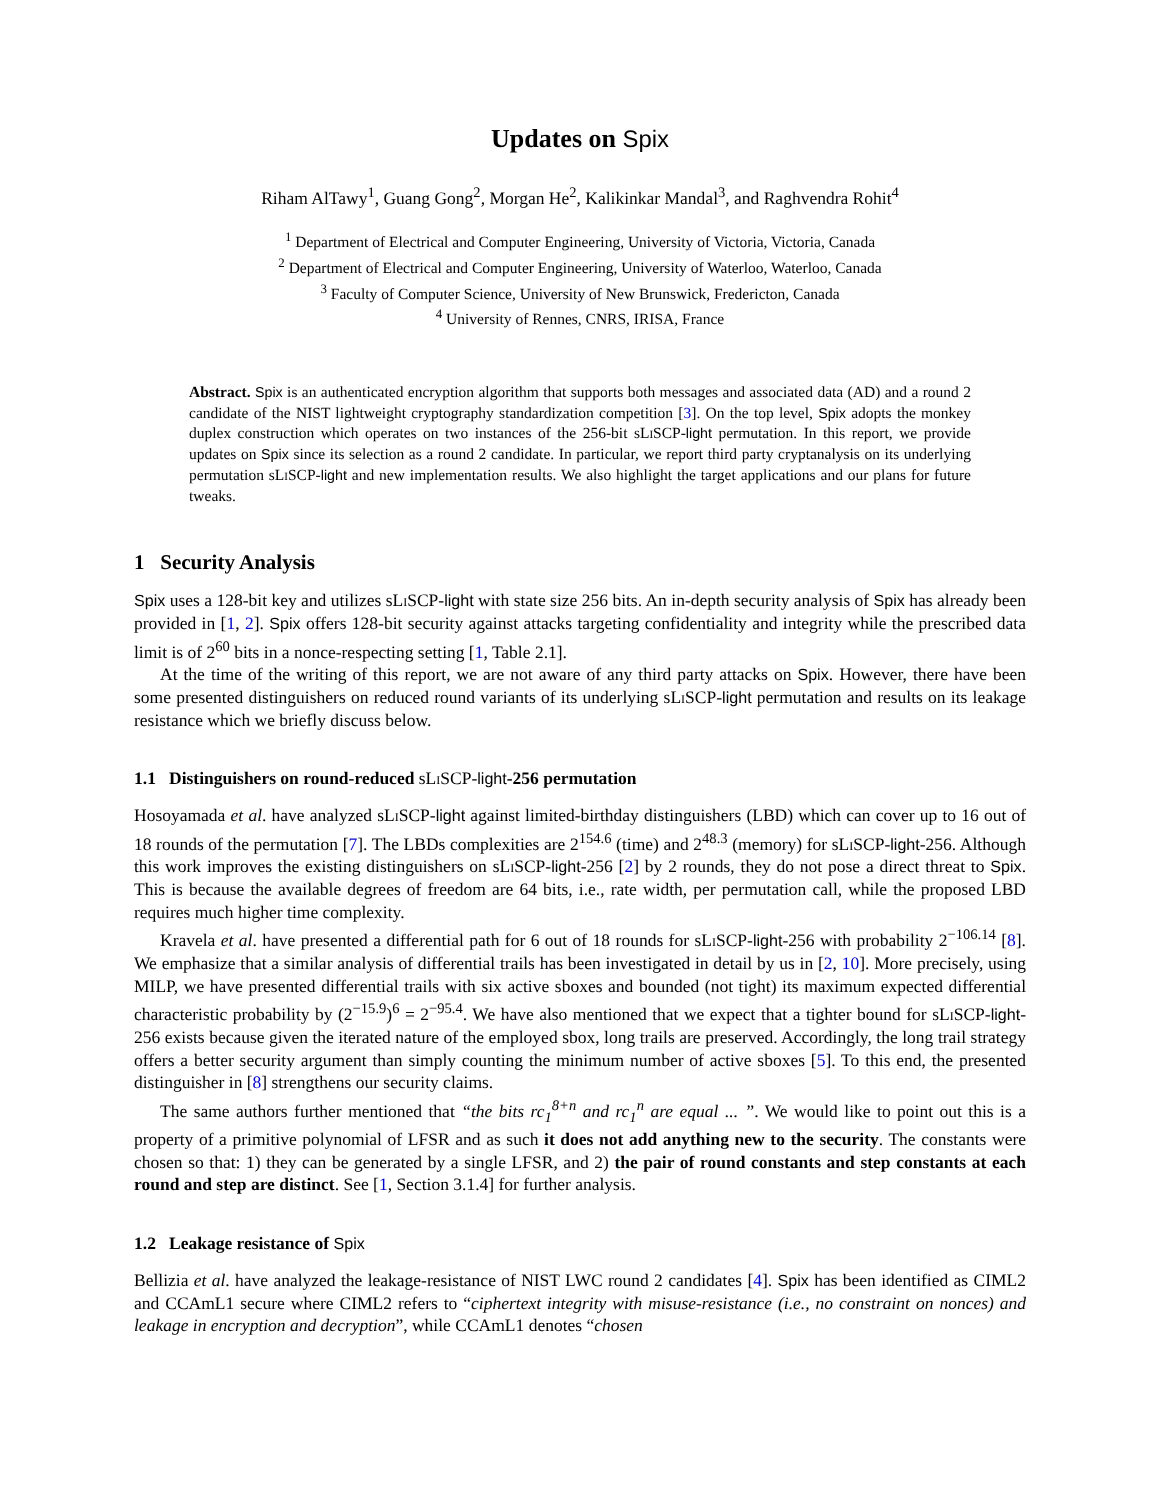Updates on Spix
Riham AlTawy<sup>1</sup>, Guang Gong<sup>2</sup>, Morgan He<sup>2</sup>, Kalikinkar Mandal<sup>3</sup>, and Raghvendra Rohit<sup>4</sup>
<sup>1</sup> Department of Electrical and Computer Engineering, University of Victoria, Victoria, Canada
<sup>2</sup> Department of Electrical and Computer Engineering, University of Waterloo, Waterloo, Canada
<sup>3</sup> Faculty of Computer Science, University of New Brunswick, Fredericton, Canada
<sup>4</sup> University of Rennes, CNRS, IRISA, France
Abstract. Spix is an authenticated encryption algorithm that supports both messages and associated data (AD) and a round 2 candidate of the NIST lightweight cryptography standardization competition [3]. On the top level, Spix adopts the monkey duplex construction which operates on two instances of the 256-bit sLi SCP-light permutation. In this report, we provide updates on Spix since its selection as a round 2 candidate. In particular, we report third party cryptanalysis on its underlying permutation sLi SCP-light and new implementation results. We also highlight the target applications and our plans for future tweaks.
1 Security Analysis
Spix uses a 128-bit key and utilizes sLi SCP-light with state size 256 bits. An in-depth security analysis of Spix has already been provided in [1, 2]. Spix offers 128-bit security against attacks targeting confidentiality and integrity while the prescribed data limit is of 2<sup>60</sup> bits in a nonce-respecting setting [1, Table 2.1].
At the time of the writing of this report, we are not aware of any third party attacks on Spix. However, there have been some presented distinguishers on reduced round variants of its underlying sLi SCP-light permutation and results on its leakage resistance which we briefly discuss below.
1.1 Distinguishers on round-reduced sLi SCP-light-256 permutation
Hosoyamada et al. have analyzed sLi SCP-light against limited-birthday distinguishers (LBD) which can cover up to 16 out of 18 rounds of the permutation [7]. The LBDs complexities are 2<sup>154.6</sup> (time) and 2<sup>48.3</sup> (memory) for sLi SCP-light-256. Although this work improves the existing distinguishers on sLi SCP-light-256 [2] by 2 rounds, they do not pose a direct threat to Spix. This is because the available degrees of freedom are 64 bits, i.e., rate width, per permutation call, while the proposed LBD requires much higher time complexity.
Kravela et al. have presented a differential path for 6 out of 18 rounds for sLi SCP-light-256 with probability 2<sup>−106.14</sup> [8]. We emphasize that a similar analysis of differential trails has been investigated in detail by us in [2, 10]. More precisely, using MILP, we have presented differential trails with six active sboxes and bounded (not tight) its maximum expected differential characteristic probability by (2<sup>−15.9</sup>)<sup>6</sup> = 2<sup>−95.4</sup>. We have also mentioned that we expect that a tighter bound for sLi SCP-light-256 exists because given the iterated nature of the employed sbox, long trails are preserved. Accordingly, the long trail strategy offers a better security argument than simply counting the minimum number of active sboxes [5]. To this end, the presented distinguisher in [8] strengthens our security claims.
The same authors further mentioned that “the bits rc<sub>1</sub><sup>8+n</sup> and rc<sub>1</sub><sup>n</sup> are equal ... ”. We would like to point out this is a property of a primitive polynomial of LFSR and as such it does not add anything new to the security. The constants were chosen so that: 1) they can be generated by a single LFSR, and 2) the pair of round constants and step constants at each round and step are distinct. See [1, Section 3.1.4] for further analysis.
1.2 Leakage resistance of Spix
Bellizia et al. have analyzed the leakage-resistance of NIST LWC round 2 candidates [4]. Spix has been identified as CIML2 and CCAmL1 secure where CIML2 refers to “ciphertext integrity with misuse-resistance (i.e., no constraint on nonces) and leakage in encryption and decryption”, while CCAmL1 denotes “chosen